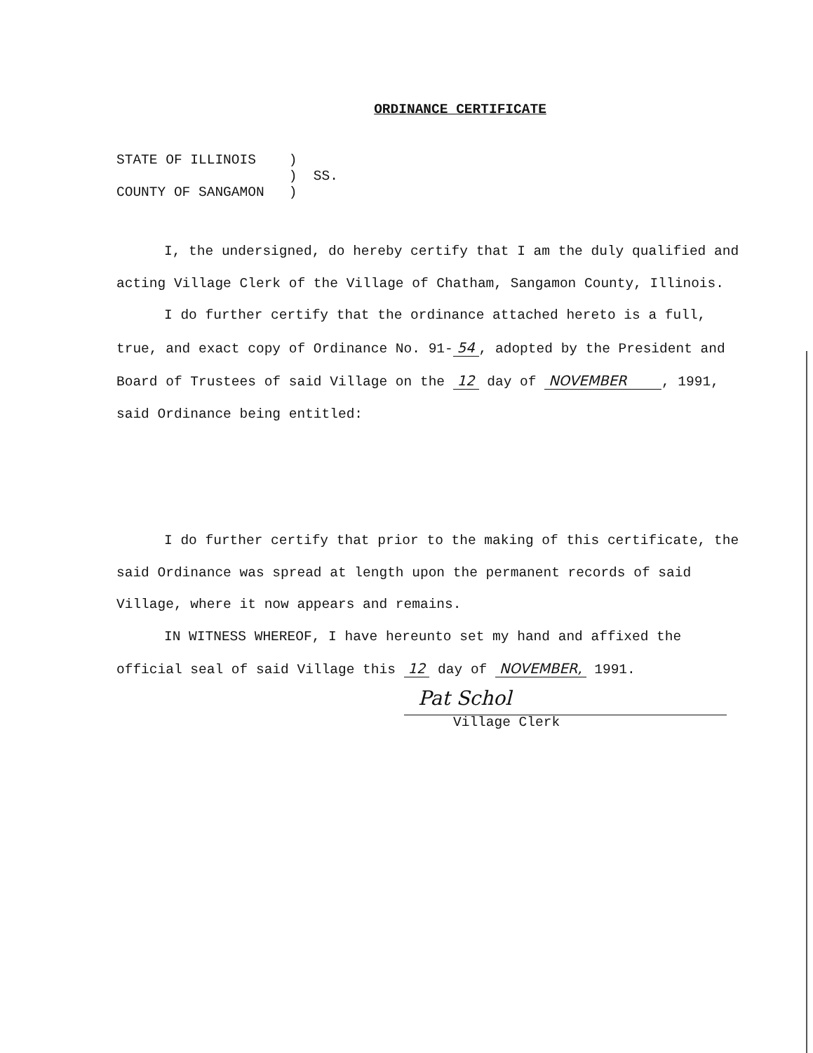ORDINANCE CERTIFICATE
STATE OF ILLINOIS ) ) SS. COUNTY OF SANGAMON )
I, the undersigned, do hereby certify that I am the duly qualified and acting Village Clerk of the Village of Chatham, Sangamon County, Illinois.
I do further certify that the ordinance attached hereto is a full, true, and exact copy of Ordinance No. 91- 54, adopted by the President and Board of Trustees of said Village on the 12 day of NOVEMBER , 1991, said Ordinance being entitled:
I do further certify that prior to the making of this certificate, the said Ordinance was spread at length upon the permanent records of said Village, where it now appears and remains.
IN WITNESS WHEREOF, I have hereunto set my hand and affixed the official seal of said Village this 12 day of NOVEMBER, 1991.
Pat Schol
Village Clerk